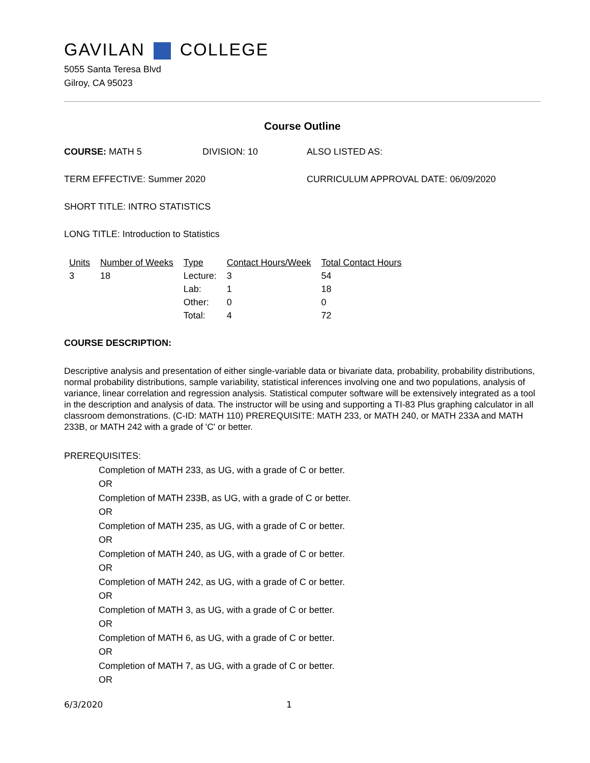GAVILAN COLLEGE
5055 Santa Teresa Blvd
Gilroy, CA 95023
Course Outline
COURSE: MATH 5 DIVISION: 10 ALSO LISTED AS:
TERM EFFECTIVE: Summer 2020 CURRICULUM APPROVAL DATE: 06/09/2020
SHORT TITLE: INTRO STATISTICS
LONG TITLE: Introduction to Statistics
| Units | Number of Weeks | Type | Contact Hours/Week | Total Contact Hours |
| --- | --- | --- | --- | --- |
| 3 | 18 | Lecture: | 3 | 54 |
| | | Lab: | 1 | 18 |
| | | Other: | 0 | 0 |
| | | Total: | 4 | 72 |
COURSE DESCRIPTION:
Descriptive analysis and presentation of either single-variable data or bivariate data, probability, probability distributions, normal probability distributions, sample variability, statistical inferences involving one and two populations, analysis of variance, linear correlation and regression analysis. Statistical computer software will be extensively integrated as a tool in the description and analysis of data. The instructor will be using and supporting a TI-83 Plus graphing calculator in all classroom demonstrations. (C-ID: MATH 110) PREREQUISITE: MATH 233, or MATH 240, or MATH 233A and MATH 233B, or MATH 242 with a grade of 'C' or better.
PREREQUISITES:
Completion of MATH 233, as UG, with a grade of C or better.
OR
Completion of MATH 233B, as UG, with a grade of C or better.
OR
Completion of MATH 235, as UG, with a grade of C or better.
OR
Completion of MATH 240, as UG, with a grade of C or better.
OR
Completion of MATH 242, as UG, with a grade of C or better.
OR
Completion of MATH 3, as UG, with a grade of C or better.
OR
Completion of MATH 6, as UG, with a grade of C or better.
OR
Completion of MATH 7, as UG, with a grade of C or better.
OR
6/3/2020 1